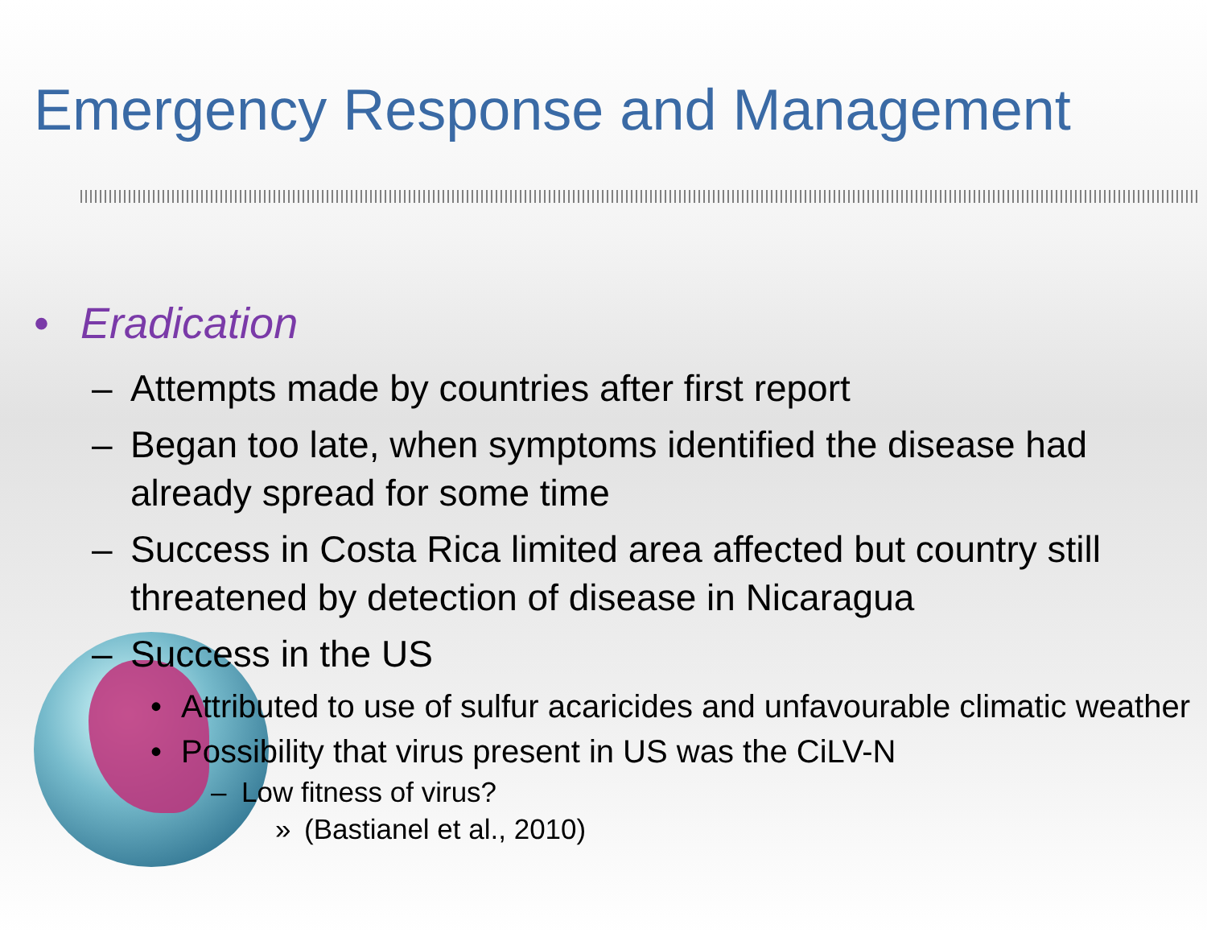Emergency Response and Management
• Eradication
– Attempts made by countries after first report
– Began too late, when symptoms identified the disease had already spread for some time
– Success in Costa Rica limited area affected but country still threatened by detection of disease in Nicaragua
– Success in the US
• Attributed to use of sulfur acaricides and unfavourable climatic weather
• Possibility that virus present in US was the CiLV-N
– Low fitness of virus?
» (Bastianel et al., 2010)